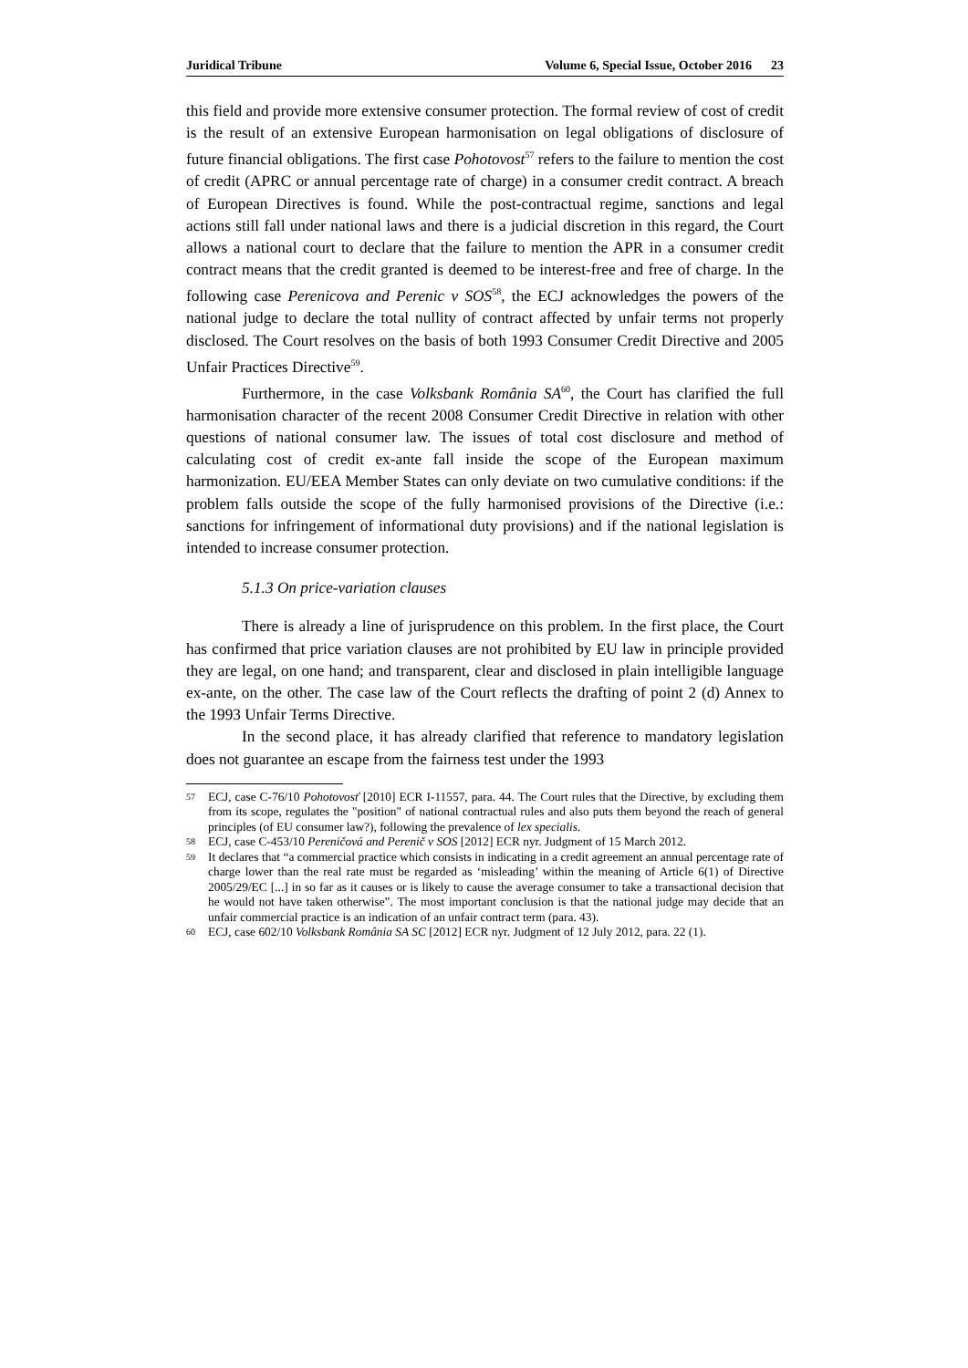Juridical Tribune Volume 6, Special Issue, October 2016 23
this field and provide more extensive consumer protection. The formal review of cost of credit is the result of an extensive European harmonisation on legal obligations of disclosure of future financial obligations. The first case Pohotovost<sup>57</sup> refers to the failure to mention the cost of credit (APRC or annual percentage rate of charge) in a consumer credit contract. A breach of European Directives is found. While the post-contractual regime, sanctions and legal actions still fall under national laws and there is a judicial discretion in this regard, the Court allows a national court to declare that the failure to mention the APR in a consumer credit contract means that the credit granted is deemed to be interest-free and free of charge. In the following case Perenicova and Perenic v SOS<sup>58</sup>, the ECJ acknowledges the powers of the national judge to declare the total nullity of contract affected by unfair terms not properly disclosed. The Court resolves on the basis of both 1993 Consumer Credit Directive and 2005 Unfair Practices Directive<sup>59</sup>.
Furthermore, in the case Volksbank România SA<sup>60</sup>, the Court has clarified the full harmonisation character of the recent 2008 Consumer Credit Directive in relation with other questions of national consumer law. The issues of total cost disclosure and method of calculating cost of credit ex-ante fall inside the scope of the European maximum harmonization. EU/EEA Member States can only deviate on two cumulative conditions: if the problem falls outside the scope of the fully harmonised provisions of the Directive (i.e.: sanctions for infringement of informational duty provisions) and if the national legislation is intended to increase consumer protection.
5.1.3 On price-variation clauses
There is already a line of jurisprudence on this problem. In the first place, the Court has confirmed that price variation clauses are not prohibited by EU law in principle provided they are legal, on one hand; and transparent, clear and disclosed in plain intelligible language ex-ante, on the other. The case law of the Court reflects the drafting of point 2 (d) Annex to the 1993 Unfair Terms Directive.
In the second place, it has already clarified that reference to mandatory legislation does not guarantee an escape from the fairness test under the 1993
57 ECJ, case C-76/10 Pohotovosť [2010] ECR I-11557, para. 44. The Court rules that the Directive, by excluding them from its scope, regulates the "position" of national contractual rules and also puts them beyond the reach of general principles (of EU consumer law?), following the prevalence of lex specialis.
58 ECJ, case C-453/10 Pereničová and Perenič v SOS [2012] ECR nyr. Judgment of 15 March 2012.
59 It declares that “a commercial practice which consists in indicating in a credit agreement an annual percentage rate of charge lower than the real rate must be regarded as ‘misleading’ within the meaning of Article 6(1) of Directive 2005/29/EC [...] in so far as it causes or is likely to cause the average consumer to take a transactional decision that he would not have taken otherwise”. The most important conclusion is that the national judge may decide that an unfair commercial practice is an indication of an unfair contract term (para. 43).
60 ECJ, case 602/10 Volksbank România SA SC [2012] ECR nyr. Judgment of 12 July 2012, para. 22 (1).